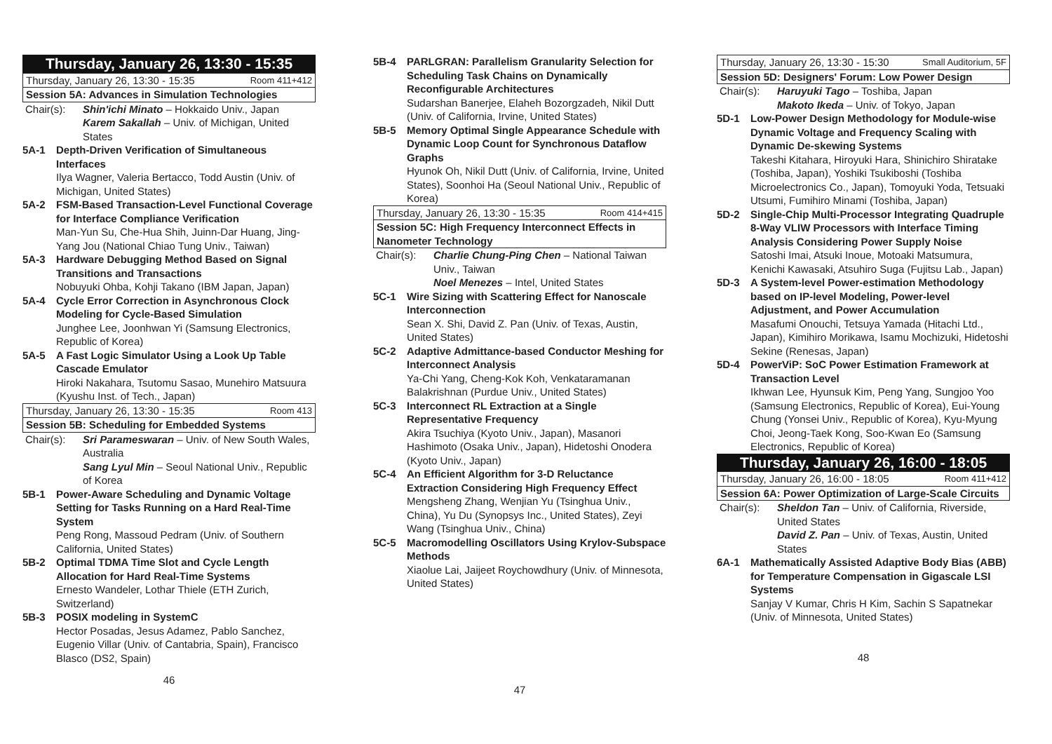Thursday, January 26, 13:30 - 15:35
Thursday, January 26, 13:30 - 15:35 Room 411+412
Session 5A: Advances in Simulation Technologies
Chair(s): Shin'ichi Minato – Hokkaido Univ., Japan
Karem Sakallah – Univ. of Michigan, United States
5A-1 Depth-Driven Verification of Simultaneous Interfaces
Ilya Wagner, Valeria Bertacco, Todd Austin (Univ. of Michigan, United States)
5A-2 FSM-Based Transaction-Level Functional Coverage for Interface Compliance Verification
Man-Yun Su, Che-Hua Shih, Juinn-Dar Huang, Jing-Yang Jou (National Chiao Tung Univ., Taiwan)
5A-3 Hardware Debugging Method Based on Signal Transitions and Transactions
Nobuyuki Ohba, Kohji Takano (IBM Japan, Japan)
5A-4 Cycle Error Correction in Asynchronous Clock Modeling for Cycle-Based Simulation
Junghee Lee, Joonhwan Yi (Samsung Electronics, Republic of Korea)
5A-5 A Fast Logic Simulator Using a Look Up Table Cascade Emulator
Hiroki Nakahara, Tsutomu Sasao, Munehiro Matsuura (Kyushu Inst. of Tech., Japan)
Thursday, January 26, 13:30 - 15:35 Room 413
Session 5B: Scheduling for Embedded Systems
Chair(s): Sri Parameswaran – Univ. of New South Wales, Australia
Sang Lyul Min – Seoul National Univ., Republic of Korea
5B-1 Power-Aware Scheduling and Dynamic Voltage Setting for Tasks Running on a Hard Real-Time System
Peng Rong, Massoud Pedram (Univ. of Southern California, United States)
5B-2 Optimal TDMA Time Slot and Cycle Length Allocation for Hard Real-Time Systems
Ernesto Wandeler, Lothar Thiele (ETH Zurich, Switzerland)
5B-3 POSIX modeling in SystemC
Hector Posadas, Jesus Adamez, Pablo Sanchez, Eugenio Villar (Univ. of Cantabria, Spain), Francisco Blasco (DS2, Spain)
46
5B-4 PARLGRAN: Parallelism Granularity Selection for Scheduling Task Chains on Dynamically Reconfigurable Architectures
Sudarshan Banerjee, Elaheh Bozorgzadeh, Nikil Dutt (Univ. of California, Irvine, United States)
5B-5 Memory Optimal Single Appearance Schedule with Dynamic Loop Count for Synchronous Dataflow Graphs
Hyunok Oh, Nikil Dutt (Univ. of California, Irvine, United States), Soonhoi Ha (Seoul National Univ., Republic of Korea)
Thursday, January 26, 13:30 - 15:35 Room 414+415
Session 5C: High Frequency Interconnect Effects in Nanometer Technology
Chair(s): Charlie Chung-Ping Chen – National Taiwan Univ., Taiwan
Noel Menezes – Intel, United States
5C-1 Wire Sizing with Scattering Effect for Nanoscale Interconnection
Sean X. Shi, David Z. Pan (Univ. of Texas, Austin, United States)
5C-2 Adaptive Admittance-based Conductor Meshing for Interconnect Analysis
Ya-Chi Yang, Cheng-Kok Koh, Venkataramanan Balakrishnan (Purdue Univ., United States)
5C-3 Interconnect RL Extraction at a Single Representative Frequency
Akira Tsuchiya (Kyoto Univ., Japan), Masanori Hashimoto (Osaka Univ., Japan), Hidetoshi Onodera (Kyoto Univ., Japan)
5C-4 An Efficient Algorithm for 3-D Reluctance Extraction Considering High Frequency Effect
Mengsheng Zhang, Wenjian Yu (Tsinghua Univ., China), Yu Du (Synopsys Inc., United States), Zeyi Wang (Tsinghua Univ., China)
5C-5 Macromodelling Oscillators Using Krylov-Subspace Methods
Xiaolue Lai, Jaijeet Roychowdhury (Univ. of Minnesota, United States)
47
Thursday, January 26, 13:30 - 15:30 Small Auditorium, 5F
Session 5D: Designers' Forum: Low Power Design
Chair(s): Haruyuki Tago – Toshiba, Japan
Makoto Ikeda – Univ. of Tokyo, Japan
5D-1 Low-Power Design Methodology for Module-wise Dynamic Voltage and Frequency Scaling with Dynamic De-skewing Systems
Takeshi Kitahara, Hiroyuki Hara, Shinichiro Shiratake (Toshiba, Japan), Yoshiki Tsukiboshi (Toshiba Microelectronics Co., Japan), Tomoyuki Yoda, Tetsuaki Utsumi, Fumihiro Minami (Toshiba, Japan)
5D-2 Single-Chip Multi-Processor Integrating Quadruple 8-Way VLIW Processors with Interface Timing Analysis Considering Power Supply Noise
Satoshi Imai, Atsuki Inoue, Motoaki Matsumura, Kenichi Kawasaki, Atsuhiro Suga (Fujitsu Lab., Japan)
5D-3 A System-level Power-estimation Methodology based on IP-level Modeling, Power-level Adjustment, and Power Accumulation
Masafumi Onouchi, Tetsuya Yamada (Hitachi Ltd., Japan), Kimihiro Morikawa, Isamu Mochizuki, Hidetoshi Sekine (Renesas, Japan)
5D-4 PowerViP: SoC Power Estimation Framework at Transaction Level
Ikhwan Lee, Hyunsuk Kim, Peng Yang, Sungjoo Yoo (Samsung Electronics, Republic of Korea), Eui-Young Chung (Yonsei Univ., Republic of Korea), Kyu-Myung Choi, Jeong-Taek Kong, Soo-Kwan Eo (Samsung Electronics, Republic of Korea)
Thursday, January 26, 16:00 - 18:05
Thursday, January 26, 16:00 - 18:05 Room 411+412
Session 6A: Power Optimization of Large-Scale Circuits
Chair(s): Sheldon Tan – Univ. of California, Riverside, United States
David Z. Pan – Univ. of Texas, Austin, United States
6A-1 Mathematically Assisted Adaptive Body Bias (ABB) for Temperature Compensation in Gigascale LSI Systems
Sanjay V Kumar, Chris H Kim, Sachin S Sapatnekar (Univ. of Minnesota, United States)
48